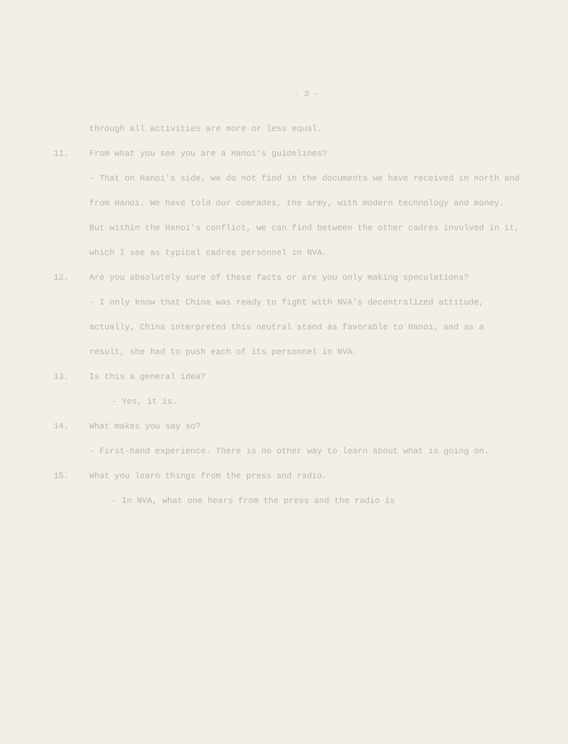- 3 -
through all activities are more or less equal.
11. From what you see you are a Hanoi's guidelines?
- That on Hanoi's side, we do not find in the documents we have received in north and from Hanoi. We have told our comrades, the army, with modern technology and money. But within the Hanoi's conflict, we can find between the other cadres involved in it, which I see as typical cadres personnel in NVA.
12. Are you absolutely sure of these facts or are you only making speculations?
- I only know that China was ready to fight with NVA's decentralized attitude, actually, China interpreted this neutral stand as favorable to Hanoi, and as a result, she had to push each of its personnel in NVA.
13. Is this a general idea?
- Yes, it is.
14. What makes you say so?
- First-hand experience. There is no other way to learn about what is going on.
15. What you learn things from the press and radio.
- In NVA, what one hears from the press and the radio is